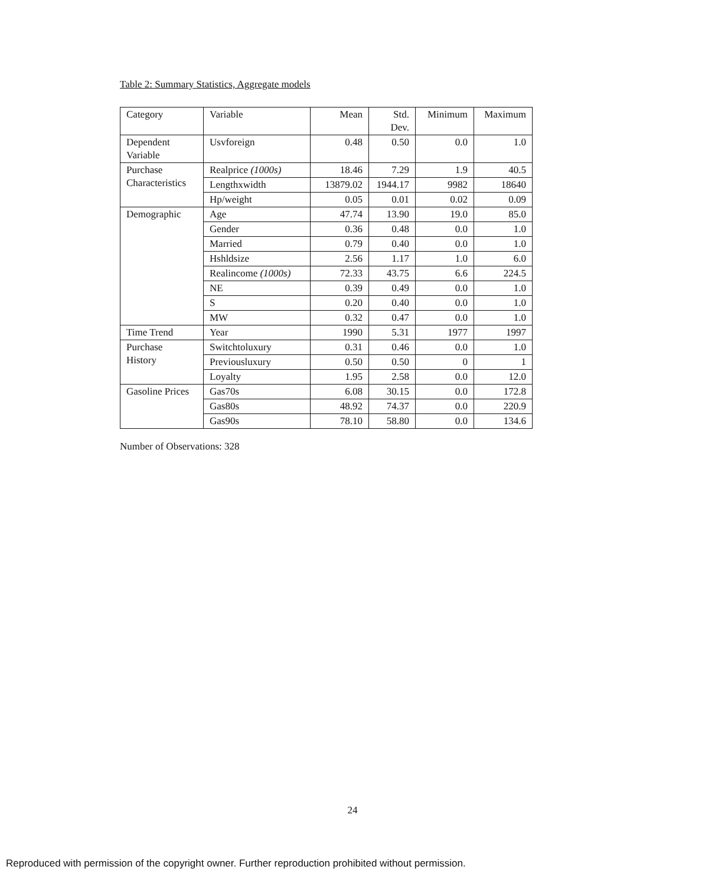Table 2: Summary Statistics, Aggregate models
| Category | Variable | Mean | Std. Dev. | Minimum | Maximum |
| --- | --- | --- | --- | --- | --- |
| Dependent Variable | Usvforeign | 0.48 | 0.50 | 0.0 | 1.0 |
| Purchase Characteristics | Realprice (1000s) | 18.46 | 7.29 | 1.9 | 40.5 |
| | Lengthxwidth | 13879.02 | 1944.17 | 9982 | 18640 |
| | Hp/weight | 0.05 | 0.01 | 0.02 | 0.09 |
| Demographic | Age | 47.74 | 13.90 | 19.0 | 85.0 |
| | Gender | 0.36 | 0.48 | 0.0 | 1.0 |
| | Married | 0.79 | 0.40 | 0.0 | 1.0 |
| | Hshldsize | 2.56 | 1.17 | 1.0 | 6.0 |
| | Realincome (1000s) | 72.33 | 43.75 | 6.6 | 224.5 |
| | NE | 0.39 | 0.49 | 0.0 | 1.0 |
| | S | 0.20 | 0.40 | 0.0 | 1.0 |
| | MW | 0.32 | 0.47 | 0.0 | 1.0 |
| Time Trend | Year | 1990 | 5.31 | 1977 | 1997 |
| Purchase History | Switchtoluxury | 0.31 | 0.46 | 0.0 | 1.0 |
| | Previousluxury | 0.50 | 0.50 | 0 | 1 |
| | Loyalty | 1.95 | 2.58 | 0.0 | 12.0 |
| Gasoline Prices | Gas70s | 6.08 | 30.15 | 0.0 | 172.8 |
| | Gas80s | 48.92 | 74.37 | 0.0 | 220.9 |
| | Gas90s | 78.10 | 58.80 | 0.0 | 134.6 |
Number of Observations: 328
24
Reproduced with permission of the copyright owner. Further reproduction prohibited without permission.